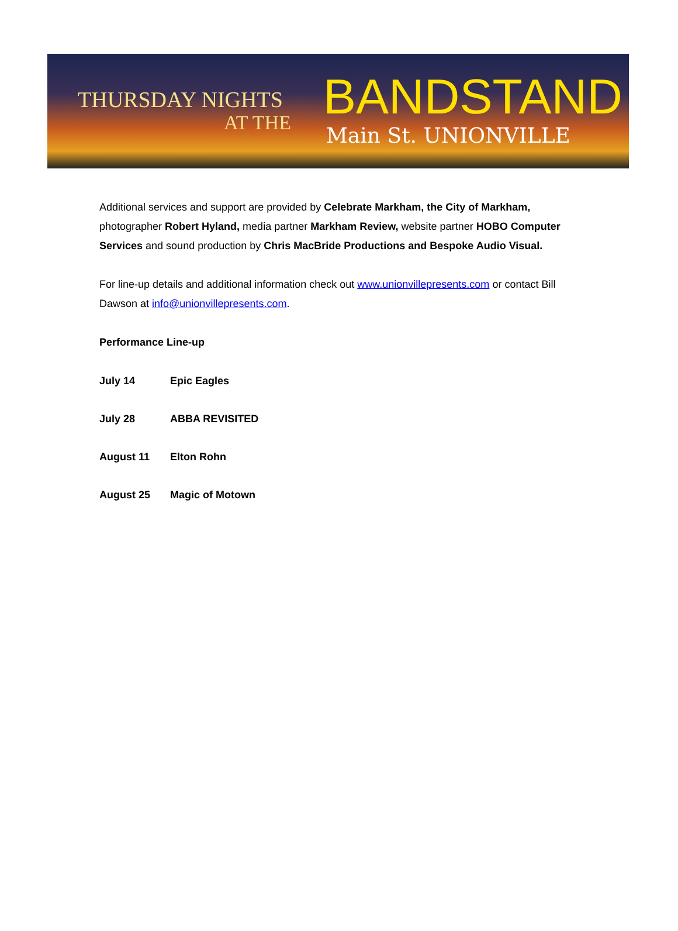THURSDAY NIGHTS
AT THE
BANDSTAND
Main St. UNIONVILLE
Additional services and support are provided by Celebrate Markham, the City of Markham, photographer Robert Hyland, media partner Markham Review, website partner HOBO Computer Services and sound production by Chris MacBride Productions and Bespoke Audio Visual.
For line-up details and additional information check out www.unionvillepresents.com or contact Bill Dawson at info@unionvillepresents.com.
Performance Line-up
July 14 Epic Eagles
July 28 ABBA REVISITED
August 11 Elton Rohn
August 25 Magic of Motown